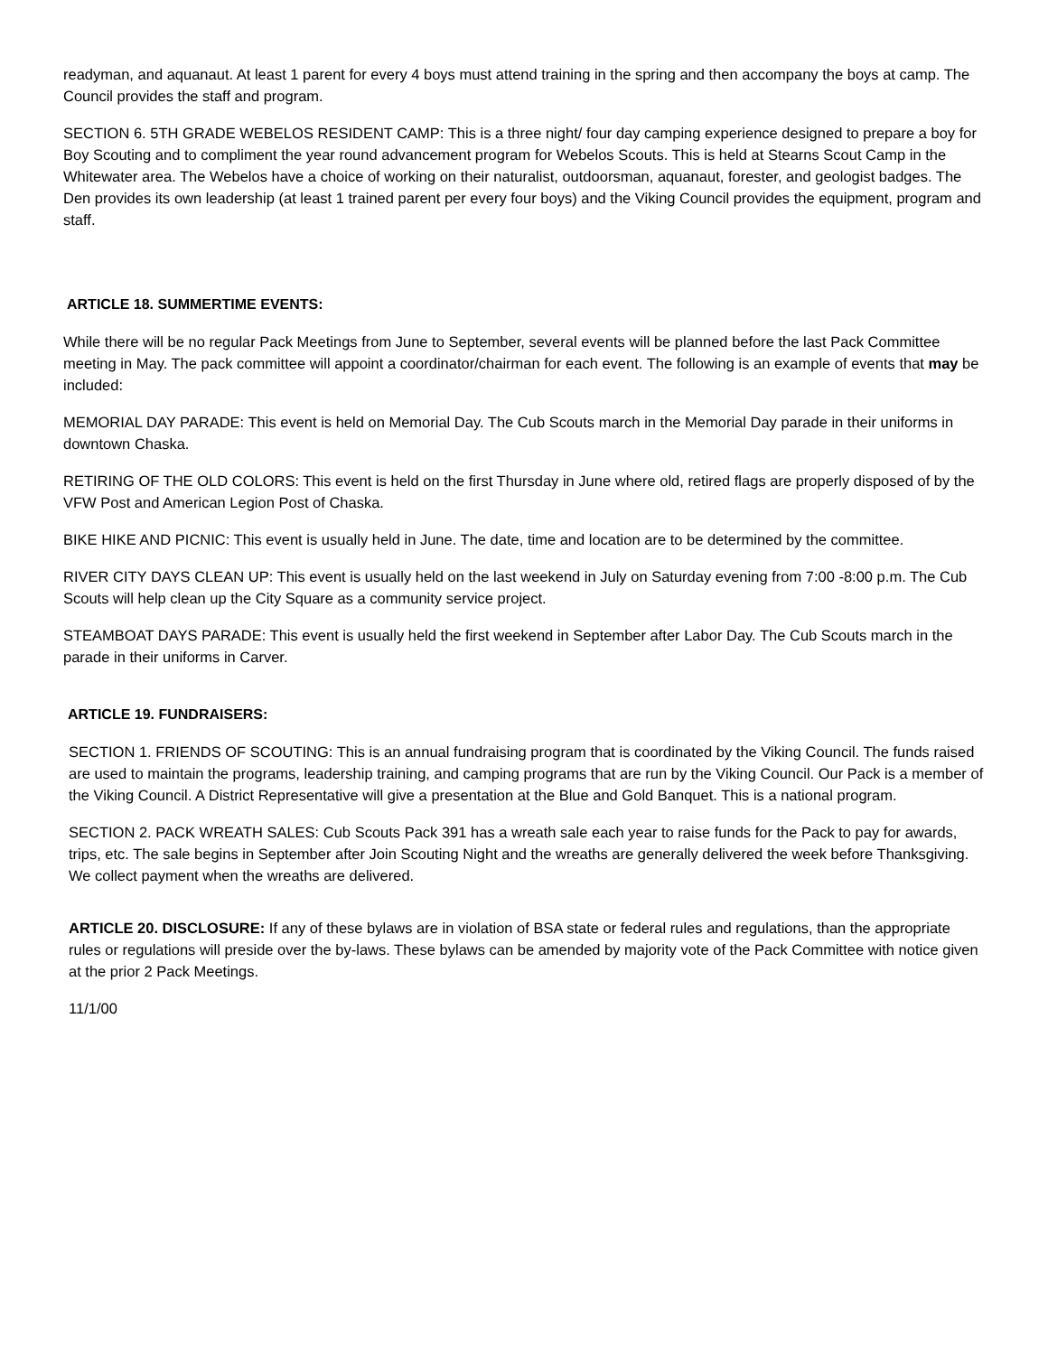readyman, and aquanaut. At least 1 parent for every 4 boys must attend training in the spring and then accompany the boys at camp. The Council provides the staff and program.
SECTION 6. 5TH GRADE WEBELOS RESIDENT CAMP: This is a three night/ four day camping experience designed to prepare a boy for Boy Scouting and to compliment the year round advancement program for Webelos Scouts. This is held at Stearns Scout Camp in the Whitewater area. The Webelos have a choice of working on their naturalist, outdoorsman, aquanaut, forester, and geologist badges. The Den provides its own leadership (at least 1 trained parent per every four boys) and the Viking Council provides the equipment, program and staff.
ARTICLE 18. SUMMERTIME EVENTS:
While there will be no regular Pack Meetings from June to September, several events will be planned before the last Pack Committee meeting in May. The pack committee will appoint a coordinator/chairman for each event. The following is an example of events that may be included:
MEMORIAL DAY PARADE: This event is held on Memorial Day. The Cub Scouts march in the Memorial Day parade in their uniforms in downtown Chaska.
RETIRING OF THE OLD COLORS: This event is held on the first Thursday in June where old, retired flags are properly disposed of by the VFW Post and American Legion Post of Chaska.
BIKE HIKE AND PICNIC: This event is usually held in June. The date, time and location are to be determined by the committee.
RIVER CITY DAYS CLEAN UP: This event is usually held on the last weekend in July on Saturday evening from 7:00 -8:00 p.m. The Cub Scouts will help clean up the City Square as a community service project.
STEAMBOAT DAYS PARADE: This event is usually held the first weekend in September after Labor Day. The Cub Scouts march in the parade in their uniforms in Carver.
ARTICLE 19. FUNDRAISERS:
SECTION 1. FRIENDS OF SCOUTING: This is an annual fundraising program that is coordinated by the Viking Council. The funds raised are used to maintain the programs, leadership training, and camping programs that are run by the Viking Council. Our Pack is a member of the Viking Council. A District Representative will give a presentation at the Blue and Gold Banquet. This is a national program.
SECTION 2. PACK WREATH SALES: Cub Scouts Pack 391 has a wreath sale each year to raise funds for the Pack to pay for awards, trips, etc. The sale begins in September after Join Scouting Night and the wreaths are generally delivered the week before Thanksgiving. We collect payment when the wreaths are delivered.
ARTICLE 20. DISCLOSURE: If any of these bylaws are in violation of BSA state or federal rules and regulations, than the appropriate rules or regulations will preside over the by-laws. These bylaws can be amended by majority vote of the Pack Committee with notice given at the prior 2 Pack Meetings.
11/1/00